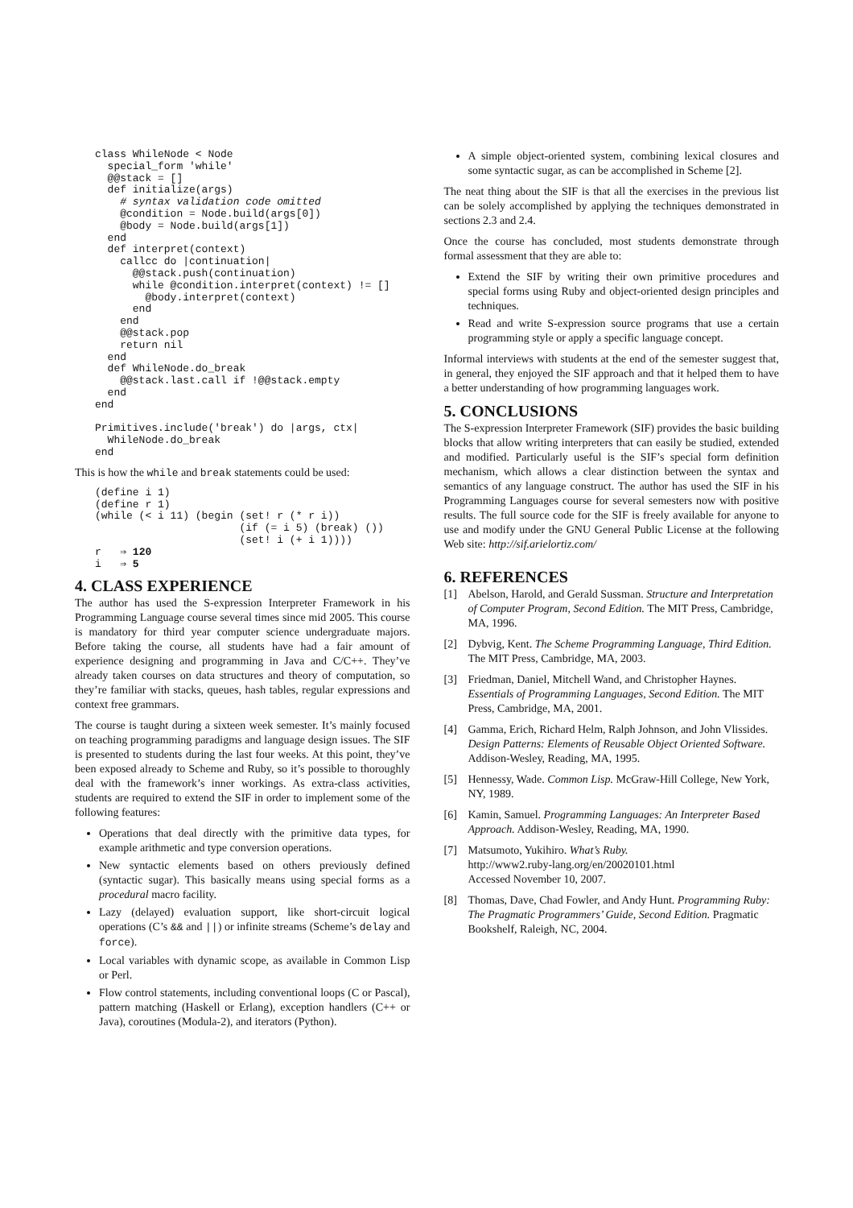class WhileNode < Node
  special_form 'while'
  @@stack = []
  def initialize(args)
    # syntax validation code omitted
    @condition = Node.build(args[0])
    @body = Node.build(args[1])
  end
  def interpret(context)
    callcc do |continuation|
      @@stack.push(continuation)
      while @condition.interpret(context) != []
        @body.interpret(context)
      end
    end
    @@stack.pop
    return nil
  end
  def WhileNode.do_break
    @@stack.last.call if !@@stack.empty
  end
end

Primitives.include('break') do |args, ctx|
  WhileNode.do_break
end
This is how the while and break statements could be used:
(define i 1)
(define r 1)
(while (< i 11) (begin (set! r (* r i))
                       (if (= i 5) (break) ())
                       (set! i (+ i 1))))
r   ⇒ 120
i   ⇒ 5
4. CLASS EXPERIENCE
The author has used the S-expression Interpreter Framework in his Programming Language course several times since mid 2005. This course is mandatory for third year computer science undergraduate majors. Before taking the course, all students have had a fair amount of experience designing and programming in Java and C/C++. They’ve already taken courses on data structures and theory of computation, so they’re familiar with stacks, queues, hash tables, regular expressions and context free grammars.
The course is taught during a sixteen week semester. It’s mainly focused on teaching programming paradigms and language design issues. The SIF is presented to students during the last four weeks. At this point, they’ve been exposed already to Scheme and Ruby, so it’s possible to thoroughly deal with the framework’s inner workings. As extra-class activities, students are required to extend the SIF in order to implement some of the following features:
Operations that deal directly with the primitive data types, for example arithmetic and type conversion operations.
New syntactic elements based on others previously defined (syntactic sugar). This basically means using special forms as a procedural macro facility.
Lazy (delayed) evaluation support, like short-circuit logical operations (C’s && and ||) or infinite streams (Scheme’s delay and force).
Local variables with dynamic scope, as available in Common Lisp or Perl.
Flow control statements, including conventional loops (C or Pascal), pattern matching (Haskell or Erlang), exception handlers (C++ or Java), coroutines (Modula-2), and iterators (Python).
A simple object-oriented system, combining lexical closures and some syntactic sugar, as can be accomplished in Scheme [2].
The neat thing about the SIF is that all the exercises in the previous list can be solely accomplished by applying the techniques demonstrated in sections 2.3 and 2.4.
Once the course has concluded, most students demonstrate through formal assessment that they are able to:
Extend the SIF by writing their own primitive procedures and special forms using Ruby and object-oriented design principles and techniques.
Read and write S-expression source programs that use a certain programming style or apply a specific language concept.
Informal interviews with students at the end of the semester suggest that, in general, they enjoyed the SIF approach and that it helped them to have a better understanding of how programming languages work.
5. CONCLUSIONS
The S-expression Interpreter Framework (SIF) provides the basic building blocks that allow writing interpreters that can easily be studied, extended and modified. Particularly useful is the SIF’s special form definition mechanism, which allows a clear distinction between the syntax and semantics of any language construct. The author has used the SIF in his Programming Languages course for several semesters now with positive results. The full source code for the SIF is freely available for anyone to use and modify under the GNU General Public License at the following Web site: http://sif.arielortiz.com/
6. REFERENCES
[1] Abelson, Harold, and Gerald Sussman. Structure and Interpretation of Computer Program, Second Edition. The MIT Press, Cambridge, MA, 1996.
[2] Dybvig, Kent. The Scheme Programming Language, Third Edition. The MIT Press, Cambridge, MA, 2003.
[3] Friedman, Daniel, Mitchell Wand, and Christopher Haynes. Essentials of Programming Languages, Second Edition. The MIT Press, Cambridge, MA, 2001.
[4] Gamma, Erich, Richard Helm, Ralph Johnson, and John Vlissides. Design Patterns: Elements of Reusable Object Oriented Software. Addison-Wesley, Reading, MA, 1995.
[5] Hennessy, Wade. Common Lisp. McGraw-Hill College, New York, NY, 1989.
[6] Kamin, Samuel. Programming Languages: An Interpreter Based Approach. Addison-Wesley, Reading, MA, 1990.
[7] Matsumoto, Yukihiro. What’s Ruby.
http://www2.ruby-lang.org/en/20020101.html
Accessed November 10, 2007.
[8] Thomas, Dave, Chad Fowler, and Andy Hunt. Programming Ruby: The Pragmatic Programmers’ Guide, Second Edition. Pragmatic Bookshelf, Raleigh, NC, 2004.